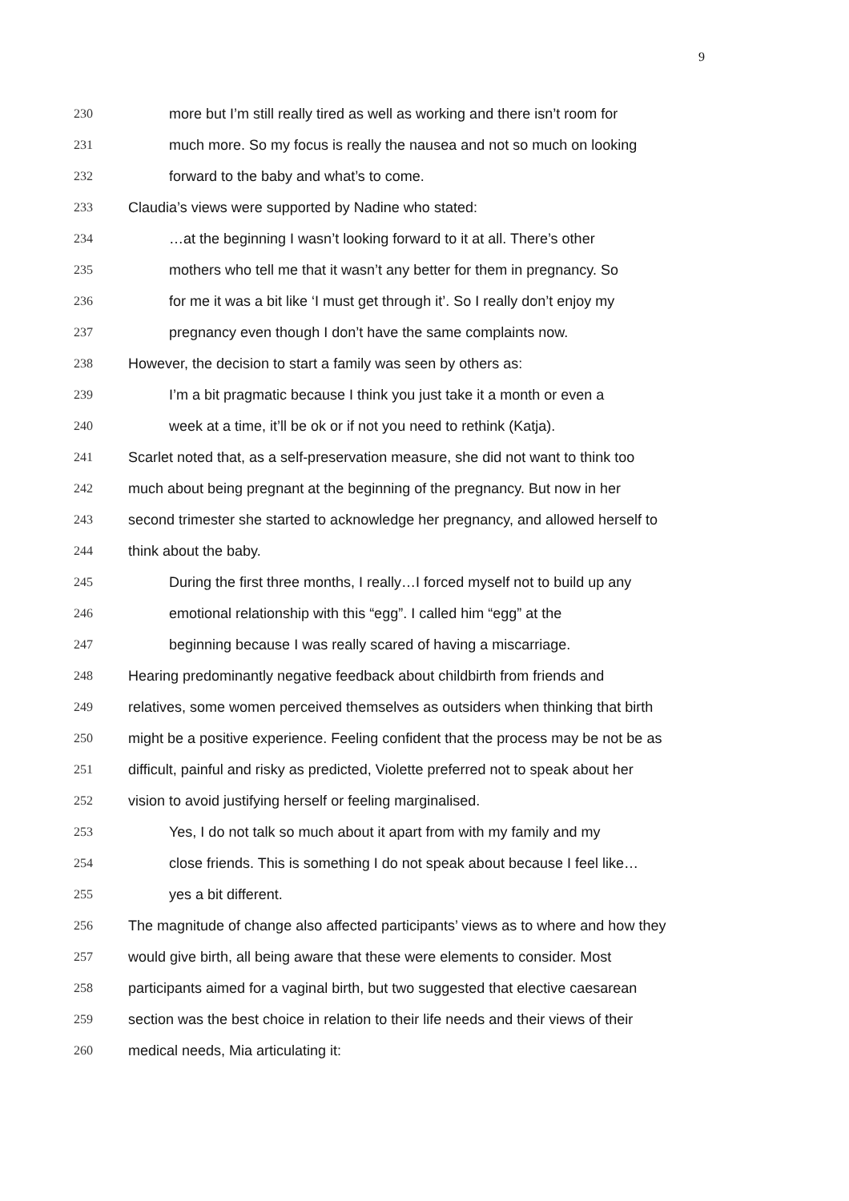9
230 more but I’m still really tired as well as working and there isn’t room for
231 much more. So my focus is really the nausea and not so much on looking
232 forward to the baby and what’s to come.
233 Claudia’s views were supported by Nadine who stated:
234 …at the beginning I wasn’t looking forward to it at all. There’s other
235 mothers who tell me that it wasn’t any better for them in pregnancy. So
236 for me it was a bit like ‘I must get through it’. So I really don’t enjoy my
237 pregnancy even though I don’t have the same complaints now.
238 However, the decision to start a family was seen by others as:
239 I’m a bit pragmatic because I think you just take it a month or even a
240 week at a time, it’ll be ok or if not you need to rethink (Katja).
241 Scarlet noted that, as a self-preservation measure, she did not want to think too
242 much about being pregnant at the beginning of the pregnancy. But now in her
243 second trimester she started to acknowledge her pregnancy, and allowed herself to
244 think about the baby.
245 During the first three months, I really…I forced myself not to build up any
246 emotional relationship with this “egg”. I called him “egg” at the
247 beginning because I was really scared of having a miscarriage.
248 Hearing predominantly negative feedback about childbirth from friends and
249 relatives, some women perceived themselves as outsiders when thinking that birth
250 might be a positive experience. Feeling confident that the process may be not be as
251 difficult, painful and risky as predicted, Violette preferred not to speak about her
252 vision to avoid justifying herself or feeling marginalised.
253 Yes, I do not talk so much about it apart from with my family and my
254 close friends. This is something I do not speak about because I feel like…
255 yes a bit different.
256 The magnitude of change also affected participants’ views as to where and how they
257 would give birth, all being aware that these were elements to consider. Most
258 participants aimed for a vaginal birth, but two suggested that elective caesarean
259 section was the best choice in relation to their life needs and their views of their
260 medical needs, Mia articulating it: